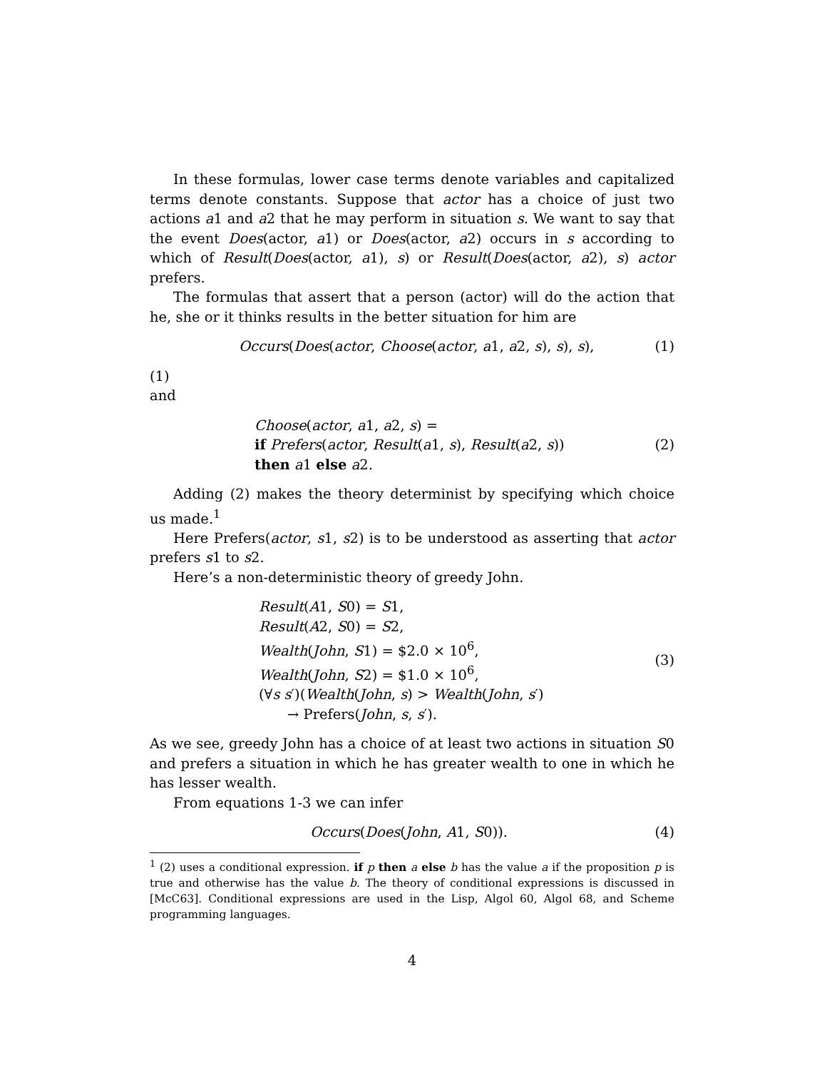In these formulas, lower case terms denote variables and capitalized terms denote constants. Suppose that actor has a choice of just two actions a1 and a2 that he may perform in situation s. We want to say that the event Does(actor, a1) or Does(actor, a2) occurs in s according to which of Result(Does(actor, a1), s) or Result(Does(actor, a2), s) actor prefers.
The formulas that assert that a person (actor) will do the action that he, she or it thinks results in the better situation for him are
Occurs(Does(actor, Choose(actor, a1, a2, s), s), s),
(1)
(1)
and
Choose(actor, a1, a2, s) =
if Prefers(actor, Result(a1, s), Result(a2, s))
then a1 else a2.
(2)
Adding (2) makes the theory determinist by specifying which choice us made.<sup>1</sup>
Here Prefers(actor, s1, s2) is to be understood as asserting that actor prefers s1 to s2.
Here’s a non-deterministic theory of greedy John.
Result(A1, S0) = S1,
Result(A2, S0) = S2,
Wealth(John, S1) = $2.0 × 10<sup>6</sup>,
Wealth(John, S2) = $1.0 × 10<sup>6</sup>,
(∀s s′)(Wealth(John, s) > Wealth(John, s′)
→ Prefers(John, s, s′).
(3)
As we see, greedy John has a choice of at least two actions in situation S0 and prefers a situation in which he has greater wealth to one in which he has lesser wealth.
From equations 1-3 we can infer
Occurs(Does(John, A1, S0)). (4)
<sup>1</sup> (2) uses a conditional expression. if p then a else b has the value a if the proposition p is true and otherwise has the value b. The theory of conditional expressions is discussed in [McC63]. Conditional expressions are used in the Lisp, Algol 60, Algol 68, and Scheme programming languages.
4